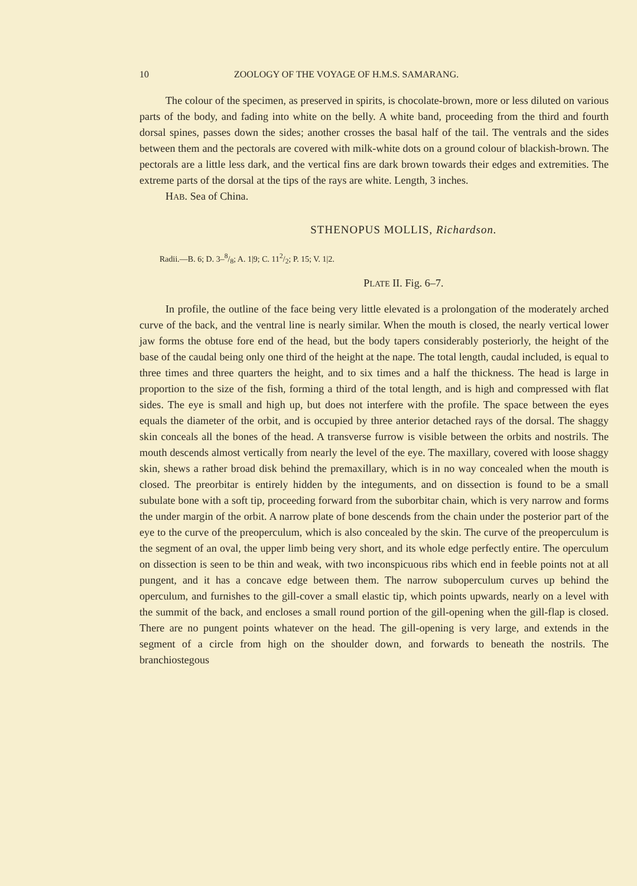10 ZOOLOGY OF THE VOYAGE OF H.M.S. SAMARANG.
The colour of the specimen, as preserved in spirits, is chocolate-brown, more or less diluted on various parts of the body, and fading into white on the belly. A white band, proceeding from the third and fourth dorsal spines, passes down the sides; another crosses the basal half of the tail. The ventrals and the sides between them and the pectorals are covered with milk-white dots on a ground colour of blackish-brown. The pectorals are a little less dark, and the vertical fins are dark brown towards their edges and extremities. The extreme parts of the dorsal at the tips of the rays are white. Length, 3 inches.
HAB. Sea of China.
STHENOPUS MOLLIS, Richardson.
Radii.—B. 6; D. 3–8/8; A. 1|9; C. 112/2; P. 15; V. 1|2.
PLATE II. Fig. 6–7.
In profile, the outline of the face being very little elevated is a prolongation of the moderately arched curve of the back, and the ventral line is nearly similar. When the mouth is closed, the nearly vertical lower jaw forms the obtuse fore end of the head, but the body tapers considerably posteriorly, the height of the base of the caudal being only one third of the height at the nape. The total length, caudal included, is equal to three times and three quarters the height, and to six times and a half the thickness. The head is large in proportion to the size of the fish, forming a third of the total length, and is high and compressed with flat sides. The eye is small and high up, but does not interfere with the profile. The space between the eyes equals the diameter of the orbit, and is occupied by three anterior detached rays of the dorsal. The shaggy skin conceals all the bones of the head. A transverse furrow is visible between the orbits and nostrils. The mouth descends almost vertically from nearly the level of the eye. The maxillary, covered with loose shaggy skin, shews a rather broad disk behind the premaxillary, which is in no way concealed when the mouth is closed. The preorbitar is entirely hidden by the integuments, and on dissection is found to be a small subulate bone with a soft tip, proceeding forward from the suborbitar chain, which is very narrow and forms the under margin of the orbit. A narrow plate of bone descends from the chain under the posterior part of the eye to the curve of the preoperculum, which is also concealed by the skin. The curve of the preoperculum is the segment of an oval, the upper limb being very short, and its whole edge perfectly entire. The operculum on dissection is seen to be thin and weak, with two inconspicuous ribs which end in feeble points not at all pungent, and it has a concave edge between them. The narrow suboperculum curves up behind the operculum, and furnishes to the gill-cover a small elastic tip, which points upwards, nearly on a level with the summit of the back, and encloses a small round portion of the gill-opening when the gill-flap is closed. There are no pungent points whatever on the head. The gill-opening is very large, and extends in the segment of a circle from high on the shoulder down, and forwards to beneath the nostrils. The branchiostegous